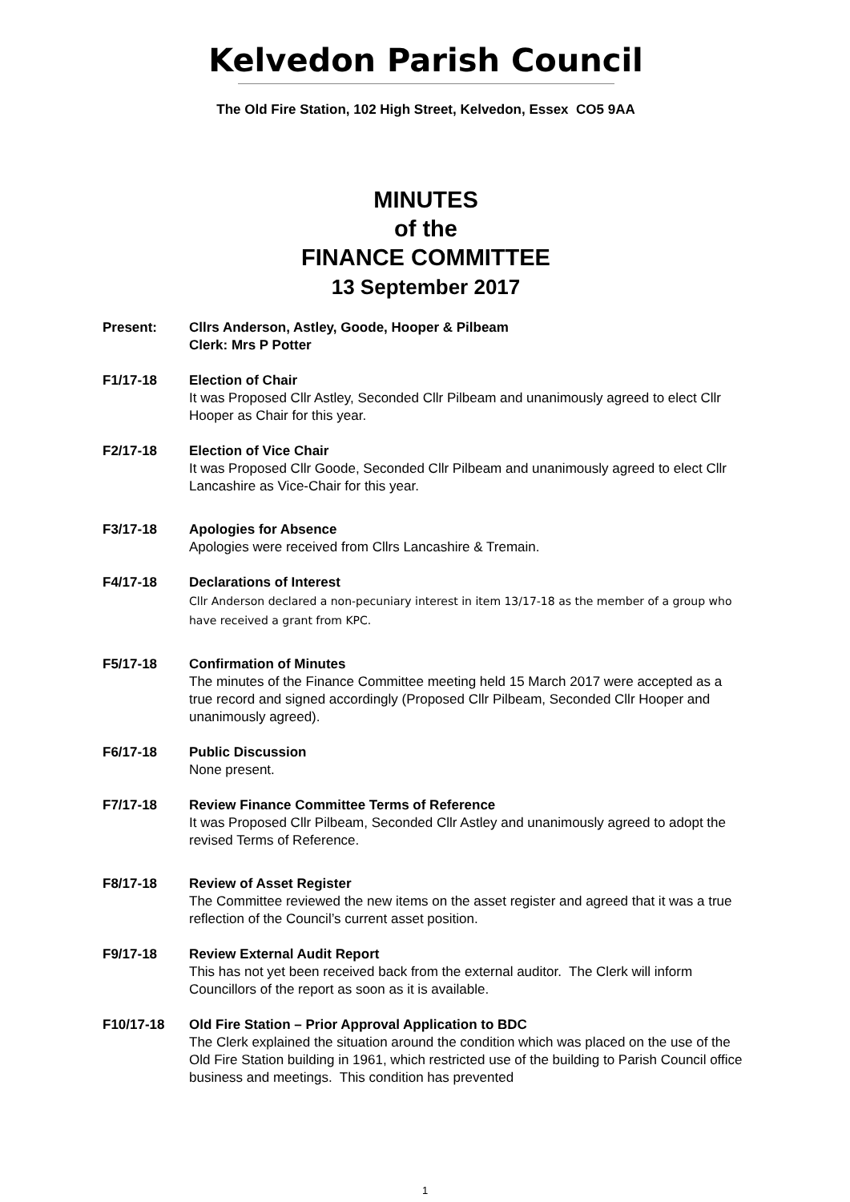Kelvedon Parish Council
The Old Fire Station, 102 High Street, Kelvedon, Essex CO5 9AA
MINUTES
of the
FINANCE COMMITTEE
13 September 2017
Present: Cllrs Anderson, Astley, Goode, Hooper & Pilbeam
Clerk: Mrs P Potter
F1/17-18 Election of Chair
It was Proposed Cllr Astley, Seconded Cllr Pilbeam and unanimously agreed to elect Cllr Hooper as Chair for this year.
F2/17-18 Election of Vice Chair
It was Proposed Cllr Goode, Seconded Cllr Pilbeam and unanimously agreed to elect Cllr Lancashire as Vice-Chair for this year.
F3/17-18 Apologies for Absence
Apologies were received from Cllrs Lancashire & Tremain.
F4/17-18 Declarations of Interest
Cllr Anderson declared a non-pecuniary interest in item 13/17-18 as the member of a group who have received a grant from KPC.
F5/17-18 Confirmation of Minutes
The minutes of the Finance Committee meeting held 15 March 2017 were accepted as a true record and signed accordingly (Proposed Cllr Pilbeam, Seconded Cllr Hooper and unanimously agreed).
F6/17-18 Public Discussion
None present.
F7/17-18 Review Finance Committee Terms of Reference
It was Proposed Cllr Pilbeam, Seconded Cllr Astley and unanimously agreed to adopt the revised Terms of Reference.
F8/17-18 Review of Asset Register
The Committee reviewed the new items on the asset register and agreed that it was a true reflection of the Council’s current asset position.
F9/17-18 Review External Audit Report
This has not yet been received back from the external auditor. The Clerk will inform Councillors of the report as soon as it is available.
F10/17-18 Old Fire Station – Prior Approval Application to BDC
The Clerk explained the situation around the condition which was placed on the use of the Old Fire Station building in 1961, which restricted use of the building to Parish Council office business and meetings. This condition has prevented
1